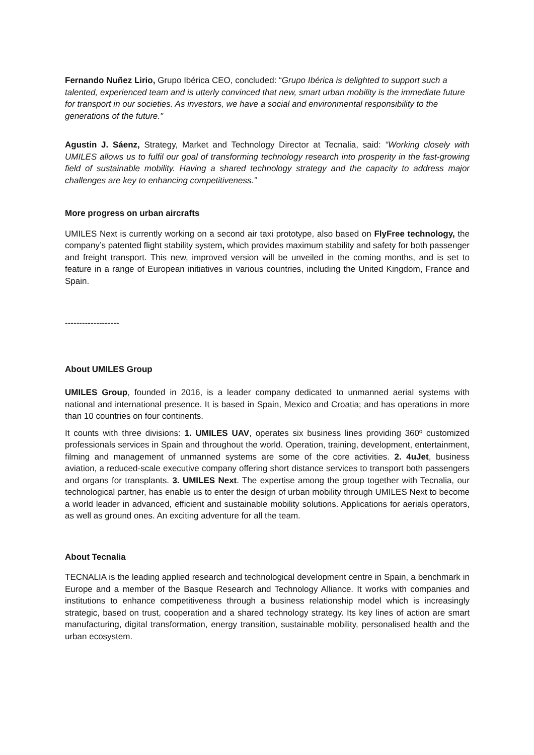Fernando Nuñez Lirio, Grupo Ibérica CEO, concluded: “Grupo Ibérica is delighted to support such a talented, experienced team and is utterly convinced that new, smart urban mobility is the immediate future for transport in our societies. As investors, we have a social and environmental responsibility to the generations of the future."
Agustin J. Sáenz, Strategy, Market and Technology Director at Tecnalia, said: “Working closely with UMILES allows us to fulfil our goal of transforming technology research into prosperity in the fast-growing field of sustainable mobility. Having a shared technology strategy and the capacity to address major challenges are key to enhancing competitiveness.”
More progress on urban aircrafts
UMILES Next is currently working on a second air taxi prototype, also based on FlyFree technology, the company’s patented flight stability system, which provides maximum stability and safety for both passenger and freight transport. This new, improved version will be unveiled in the coming months, and is set to feature in a range of European initiatives in various countries, including the United Kingdom, France and Spain.
-------------------
About UMILES Group
UMILES Group, founded in 2016, is a leader company dedicated to unmanned aerial systems with national and international presence. It is based in Spain, Mexico and Croatia; and has operations in more than 10 countries on four continents.
It counts with three divisions: 1. UMILES UAV, operates six business lines providing 360º customized professionals services in Spain and throughout the world. Operation, training, development, entertainment, filming and management of unmanned systems are some of the core activities. 2. 4uJet, business aviation, a reduced-scale executive company offering short distance services to transport both passengers and organs for transplants. 3. UMILES Next. The expertise among the group together with Tecnalia, our technological partner, has enable us to enter the design of urban mobility through UMILES Next to become a world leader in advanced, efficient and sustainable mobility solutions. Applications for aerials operators, as well as ground ones. An exciting adventure for all the team.
About Tecnalia
TECNALIA is the leading applied research and technological development centre in Spain, a benchmark in Europe and a member of the Basque Research and Technology Alliance. It works with companies and institutions to enhance competitiveness through a business relationship model which is increasingly strategic, based on trust, cooperation and a shared technology strategy. Its key lines of action are smart manufacturing, digital transformation, energy transition, sustainable mobility, personalised health and the urban ecosystem.